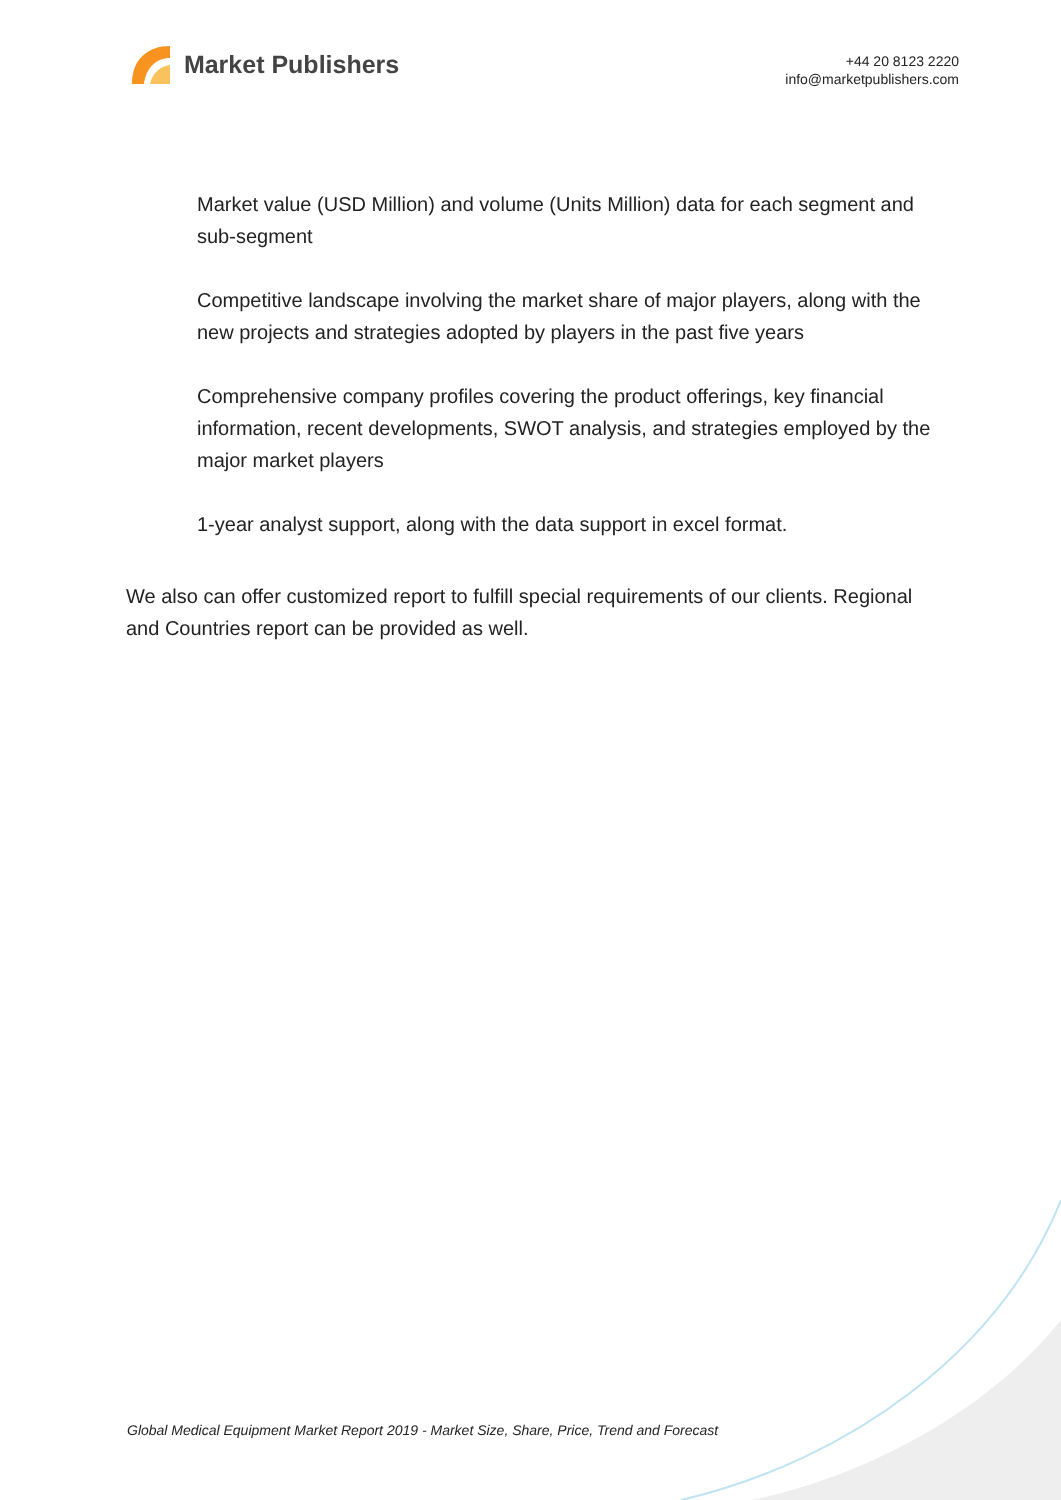Market Publishers
+44 20 8123 2220
info@marketpublishers.com
Market value (USD Million) and volume (Units Million) data for each segment and sub-segment
Competitive landscape involving the market share of major players, along with the new projects and strategies adopted by players in the past five years
Comprehensive company profiles covering the product offerings, key financial information, recent developments, SWOT analysis, and strategies employed by the major market players
1-year analyst support, along with the data support in excel format.
We also can offer customized report to fulfill special requirements of our clients. Regional and Countries report can be provided as well.
Global Medical Equipment Market Report 2019 - Market Size, Share, Price, Trend and Forecast